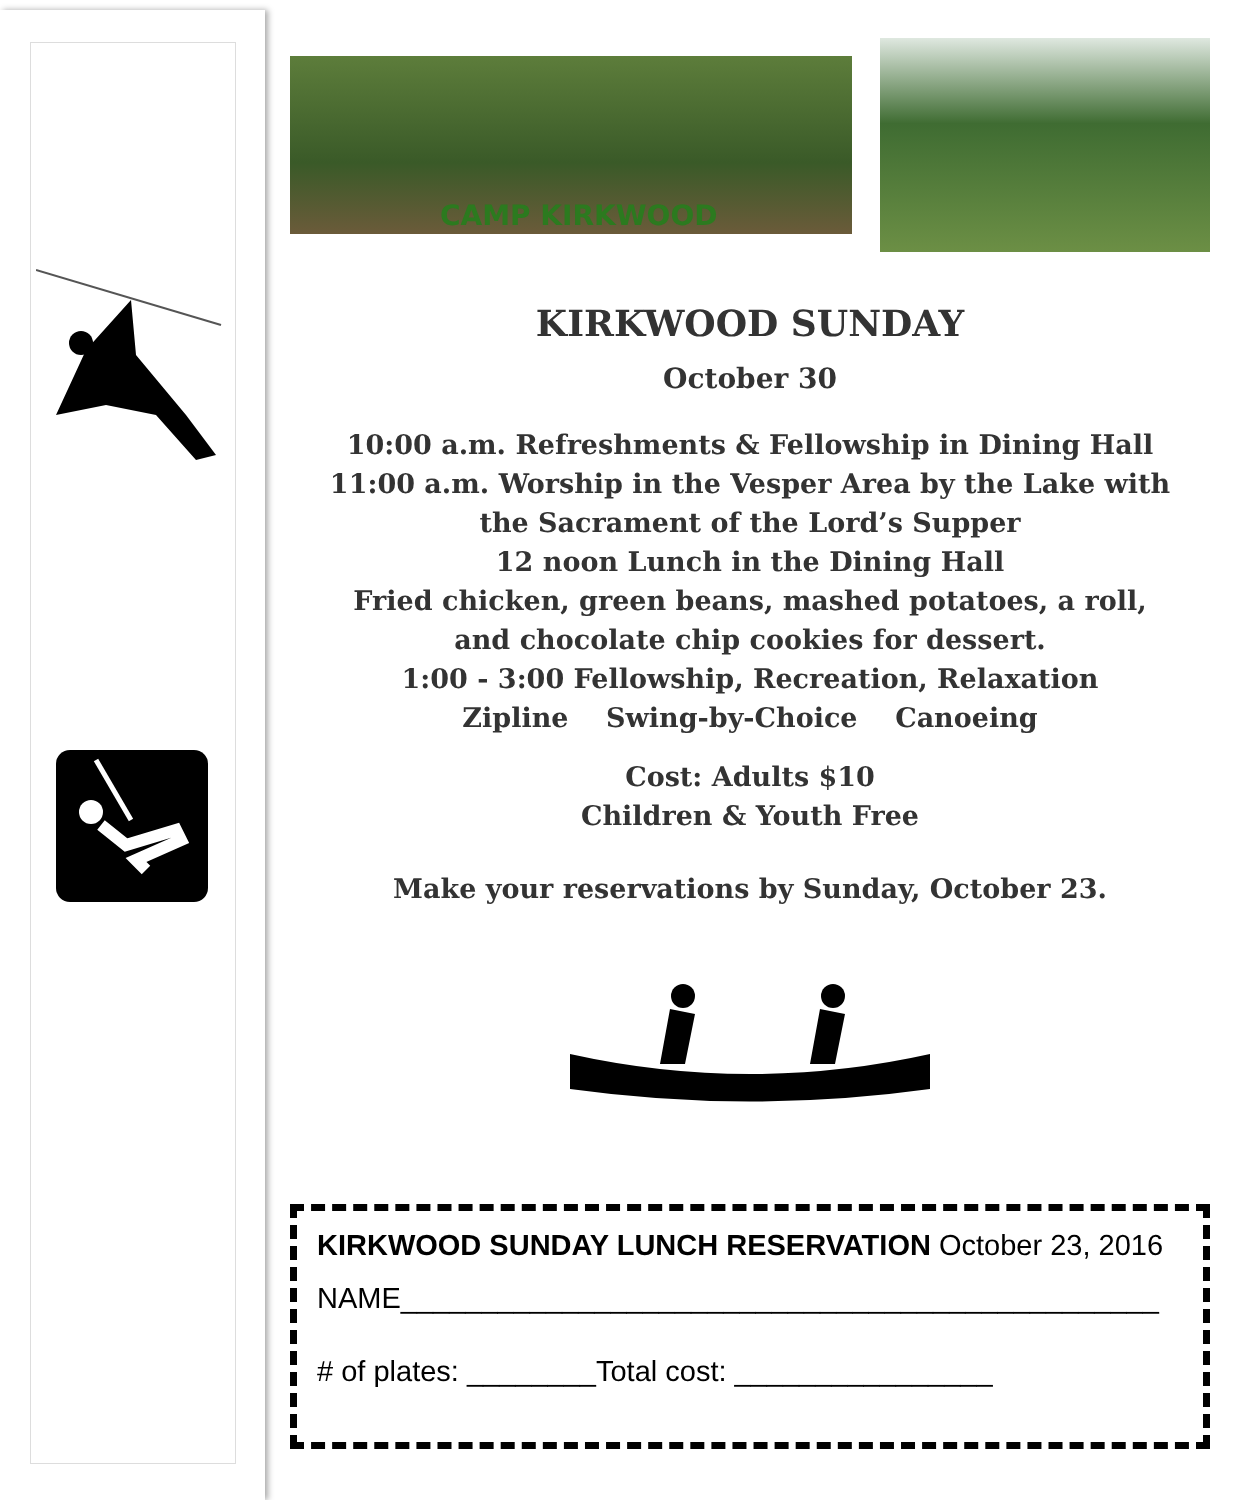CAMP KIRKWOOD
KIRKWOOD SUNDAY
October 30
10:00 a.m. Refreshments & Fellowship in Dining Hall
11:00 a.m. Worship in the Vesper Area by the Lake with
the Sacrament of the Lord’s Supper
12 noon Lunch in the Dining Hall
Fried chicken, green beans, mashed potatoes, a roll,
and chocolate chip cookies for dessert.
1:00 - 3:00 Fellowship, Recreation, Relaxation
Zipline Swing-by-Choice Canoeing
Cost: Adults $10
Children & Youth Free
Make your reservations by Sunday, October 23.
KIRKWOOD SUNDAY LUNCH RESERVATION October 23, 2016
NAME_______________________________________________
# of plates: ________Total cost: ________________